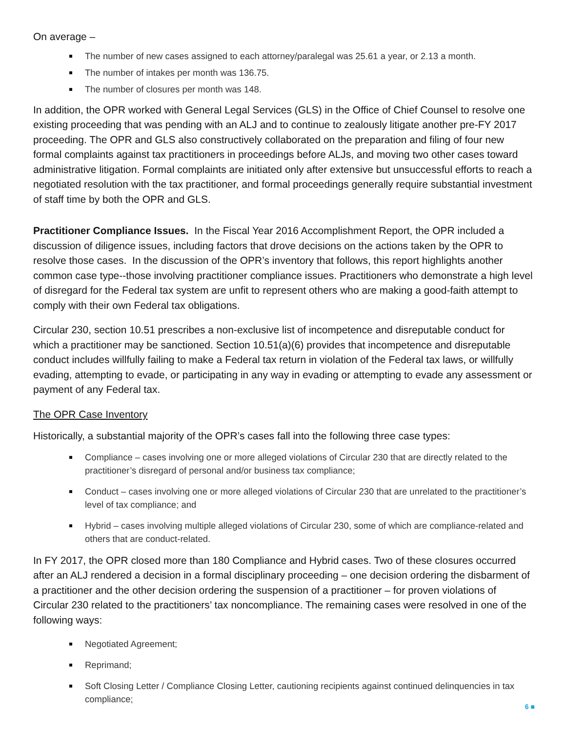On average –
The number of new cases assigned to each attorney/paralegal was 25.61 a year, or 2.13 a month.
The number of intakes per month was 136.75.
The number of closures per month was 148.
In addition, the OPR worked with General Legal Services (GLS) in the Office of Chief Counsel to resolve one existing proceeding that was pending with an ALJ and to continue to zealously litigate another pre-FY 2017 proceeding. The OPR and GLS also constructively collaborated on the preparation and filing of four new formal complaints against tax practitioners in proceedings before ALJs, and moving two other cases toward administrative litigation. Formal complaints are initiated only after extensive but unsuccessful efforts to reach a negotiated resolution with the tax practitioner, and formal proceedings generally require substantial investment of staff time by both the OPR and GLS.
Practitioner Compliance Issues. In the Fiscal Year 2016 Accomplishment Report, the OPR included a discussion of diligence issues, including factors that drove decisions on the actions taken by the OPR to resolve those cases. In the discussion of the OPR’s inventory that follows, this report highlights another common case type--those involving practitioner compliance issues. Practitioners who demonstrate a high level of disregard for the Federal tax system are unfit to represent others who are making a good-faith attempt to comply with their own Federal tax obligations.
Circular 230, section 10.51 prescribes a non-exclusive list of incompetence and disreputable conduct for which a practitioner may be sanctioned. Section 10.51(a)(6) provides that incompetence and disreputable conduct includes willfully failing to make a Federal tax return in violation of the Federal tax laws, or willfully evading, attempting to evade, or participating in any way in evading or attempting to evade any assessment or payment of any Federal tax.
The OPR Case Inventory
Historically, a substantial majority of the OPR’s cases fall into the following three case types:
Compliance – cases involving one or more alleged violations of Circular 230 that are directly related to the practitioner’s disregard of personal and/or business tax compliance;
Conduct – cases involving one or more alleged violations of Circular 230 that are unrelated to the practitioner’s level of tax compliance; and
Hybrid – cases involving multiple alleged violations of Circular 230, some of which are compliance-related and others that are conduct-related.
In FY 2017, the OPR closed more than 180 Compliance and Hybrid cases. Two of these closures occurred after an ALJ rendered a decision in a formal disciplinary proceeding – one decision ordering the disbarment of a practitioner and the other decision ordering the suspension of a practitioner – for proven violations of Circular 230 related to the practitioners’ tax noncompliance. The remaining cases were resolved in one of the following ways:
Negotiated Agreement;
Reprimand;
Soft Closing Letter / Compliance Closing Letter, cautioning recipients against continued delinquencies in tax compliance;
6 ■